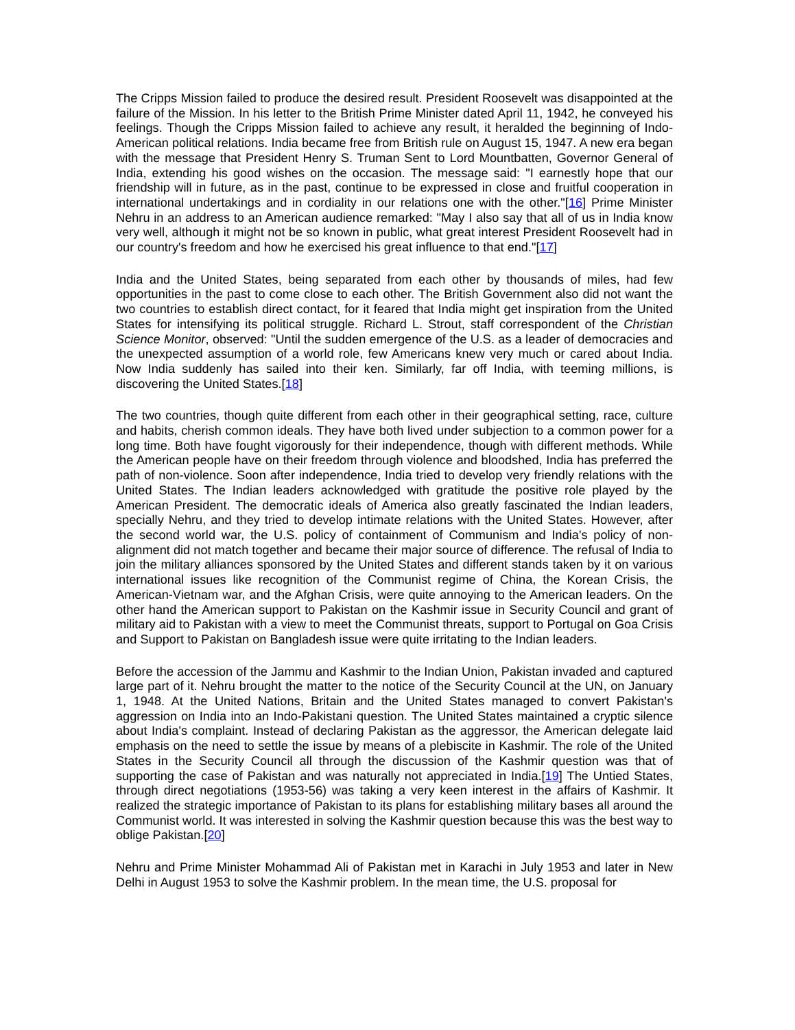The Cripps Mission failed to produce the desired result. President Roosevelt was disappointed at the failure of the Mission. In his letter to the British Prime Minister dated April 11, 1942, he conveyed his feelings. Though the Cripps Mission failed to achieve any result, it heralded the beginning of Indo-American political relations. India became free from British rule on August 15, 1947. A new era began with the message that President Henry S. Truman Sent to Lord Mountbatten, Governor General of India, extending his good wishes on the occasion. The message said: "I earnestly hope that our friendship will in future, as in the past, continue to be expressed in close and fruitful cooperation in international undertakings and in cordiality in our relations one with the other."[16] Prime Minister Nehru in an address to an American audience remarked: "May I also say that all of us in India know very well, although it might not be so known in public, what great interest President Roosevelt had in our country's freedom and how he exercised his great influence to that end."[17]
India and the United States, being separated from each other by thousands of miles, had few opportunities in the past to come close to each other. The British Government also did not want the two countries to establish direct contact, for it feared that India might get inspiration from the United States for intensifying its political struggle. Richard L. Strout, staff correspondent of the Christian Science Monitor, observed: "Until the sudden emergence of the U.S. as a leader of democracies and the unexpected assumption of a world role, few Americans knew very much or cared about India. Now India suddenly has sailed into their ken. Similarly, far off India, with teeming millions, is discovering the United States.[18]
The two countries, though quite different from each other in their geographical setting, race, culture and habits, cherish common ideals. They have both lived under subjection to a common power for a long time. Both have fought vigorously for their independence, though with different methods. While the American people have on their freedom through violence and bloodshed, India has preferred the path of non-violence. Soon after independence, India tried to develop very friendly relations with the United States. The Indian leaders acknowledged with gratitude the positive role played by the American President. The democratic ideals of America also greatly fascinated the Indian leaders, specially Nehru, and they tried to develop intimate relations with the United States. However, after the second world war, the U.S. policy of containment of Communism and India's policy of non-alignment did not match together and became their major source of difference. The refusal of India to join the military alliances sponsored by the United States and different stands taken by it on various international issues like recognition of the Communist regime of China, the Korean Crisis, the American-Vietnam war, and the Afghan Crisis, were quite annoying to the American leaders. On the other hand the American support to Pakistan on the Kashmir issue in Security Council and grant of military aid to Pakistan with a view to meet the Communist threats, support to Portugal on Goa Crisis and Support to Pakistan on Bangladesh issue were quite irritating to the Indian leaders.
Before the accession of the Jammu and Kashmir to the Indian Union, Pakistan invaded and captured large part of it. Nehru brought the matter to the notice of the Security Council at the UN, on January 1, 1948. At the United Nations, Britain and the United States managed to convert Pakistan's aggression on India into an Indo-Pakistani question. The United States maintained a cryptic silence about India's complaint. Instead of declaring Pakistan as the aggressor, the American delegate laid emphasis on the need to settle the issue by means of a plebiscite in Kashmir. The role of the United States in the Security Council all through the discussion of the Kashmir question was that of supporting the case of Pakistan and was naturally not appreciated in India.[19] The Untied States, through direct negotiations (1953-56) was taking a very keen interest in the affairs of Kashmir. It realized the strategic importance of Pakistan to its plans for establishing military bases all around the Communist world. It was interested in solving the Kashmir question because this was the best way to oblige Pakistan.[20]
Nehru and Prime Minister Mohammad Ali of Pakistan met in Karachi in July 1953 and later in New Delhi in August 1953 to solve the Kashmir problem. In the mean time, the U.S. proposal for